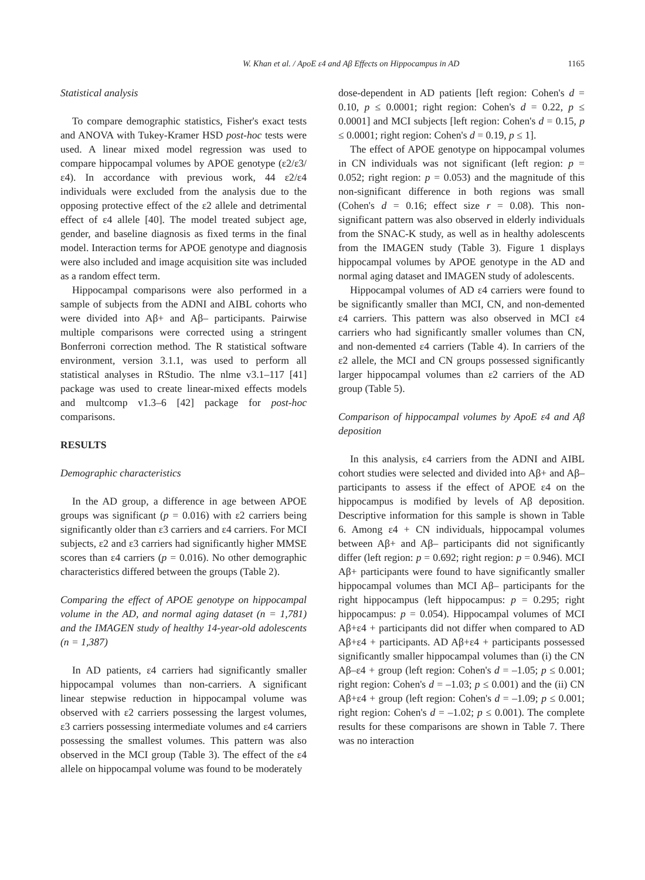W. Khan et al. / ApoE ε4 and Aβ Effects on Hippocampus in AD 1165
Statistical analysis
To compare demographic statistics, Fisher's exact tests and ANOVA with Tukey-Kramer HSD post-hoc tests were used. A linear mixed model regression was used to compare hippocampal volumes by APOE genotype (ε2/ε3/ε4). In accordance with previous work, 44 ε2/ε4 individuals were excluded from the analysis due to the opposing protective effect of the ε2 allele and detrimental effect of ε4 allele [40]. The model treated subject age, gender, and baseline diagnosis as fixed terms in the final model. Interaction terms for APOE genotype and diagnosis were also included and image acquisition site was included as a random effect term.
Hippocampal comparisons were also performed in a sample of subjects from the ADNI and AIBL cohorts who were divided into Aβ+ and Aβ– participants. Pairwise multiple comparisons were corrected using a stringent Bonferroni correction method. The R statistical software environment, version 3.1.1, was used to perform all statistical analyses in RStudio. The nlme v3.1–117 [41] package was used to create linear-mixed effects models and multcomp v1.3–6 [42] package for post-hoc comparisons.
RESULTS
Demographic characteristics
In the AD group, a difference in age between APOE groups was significant (p = 0.016) with ε2 carriers being significantly older than ε3 carriers and ε4 carriers. For MCI subjects, ε2 and ε3 carriers had significantly higher MMSE scores than ε4 carriers (p = 0.016). No other demographic characteristics differed between the groups (Table 2).
Comparing the effect of APOE genotype on hippocampal volume in the AD, and normal aging dataset (n = 1,781) and the IMAGEN study of healthy 14-year-old adolescents (n = 1,387)
In AD patients, ε4 carriers had significantly smaller hippocampal volumes than non-carriers. A significant linear stepwise reduction in hippocampal volume was observed with ε2 carriers possessing the largest volumes, ε3 carriers possessing intermediate volumes and ε4 carriers possessing the smallest volumes. This pattern was also observed in the MCI group (Table 3). The effect of the ε4 allele on hippocampal volume was found to be moderately
dose-dependent in AD patients [left region: Cohen's d = 0.10, p ≤ 0.0001; right region: Cohen's d = 0.22, p ≤ 0.0001] and MCI subjects [left region: Cohen's d = 0.15, p ≤ 0.0001; right region: Cohen's d = 0.19, p ≤ 1].
The effect of APOE genotype on hippocampal volumes in CN individuals was not significant (left region: p = 0.052; right region: p = 0.053) and the magnitude of this non-significant difference in both regions was small (Cohen's d = 0.16; effect size r = 0.08). This non-significant pattern was also observed in elderly individuals from the SNAC-K study, as well as in healthy adolescents from the IMAGEN study (Table 3). Figure 1 displays hippocampal volumes by APOE genotype in the AD and normal aging dataset and IMAGEN study of adolescents.
Hippocampal volumes of AD ε4 carriers were found to be significantly smaller than MCI, CN, and non-demented ε4 carriers. This pattern was also observed in MCI ε4 carriers who had significantly smaller volumes than CN, and non-demented ε4 carriers (Table 4). In carriers of the ε2 allele, the MCI and CN groups possessed significantly larger hippocampal volumes than ε2 carriers of the AD group (Table 5).
Comparison of hippocampal volumes by ApoE ε4 and Aβ deposition
In this analysis, ε4 carriers from the ADNI and AIBL cohort studies were selected and divided into Aβ+ and Aβ– participants to assess if the effect of APOE ε4 on the hippocampus is modified by levels of Aβ deposition. Descriptive information for this sample is shown in Table 6. Among ε4 + CN individuals, hippocampal volumes between Aβ+ and Aβ– participants did not significantly differ (left region: p = 0.692; right region: p = 0.946). MCI Aβ+ participants were found to have significantly smaller hippocampal volumes than MCI Aβ– participants for the right hippocampus (left hippocampus: p = 0.295; right hippocampus: p = 0.054). Hippocampal volumes of MCI Aβ+ε4 + participants did not differ when compared to AD Aβ+ε4 + participants. AD Aβ+ε4 + participants possessed significantly smaller hippocampal volumes than (i) the CN Aβ–ε4 + group (left region: Cohen's d = –1.05; p ≤ 0.001; right region: Cohen's d = –1.03; p ≤ 0.001) and the (ii) CN Aβ+ε4 + group (left region: Cohen's d = –1.09; p ≤ 0.001; right region: Cohen's d = –1.02; p ≤ 0.001). The complete results for these comparisons are shown in Table 7. There was no interaction